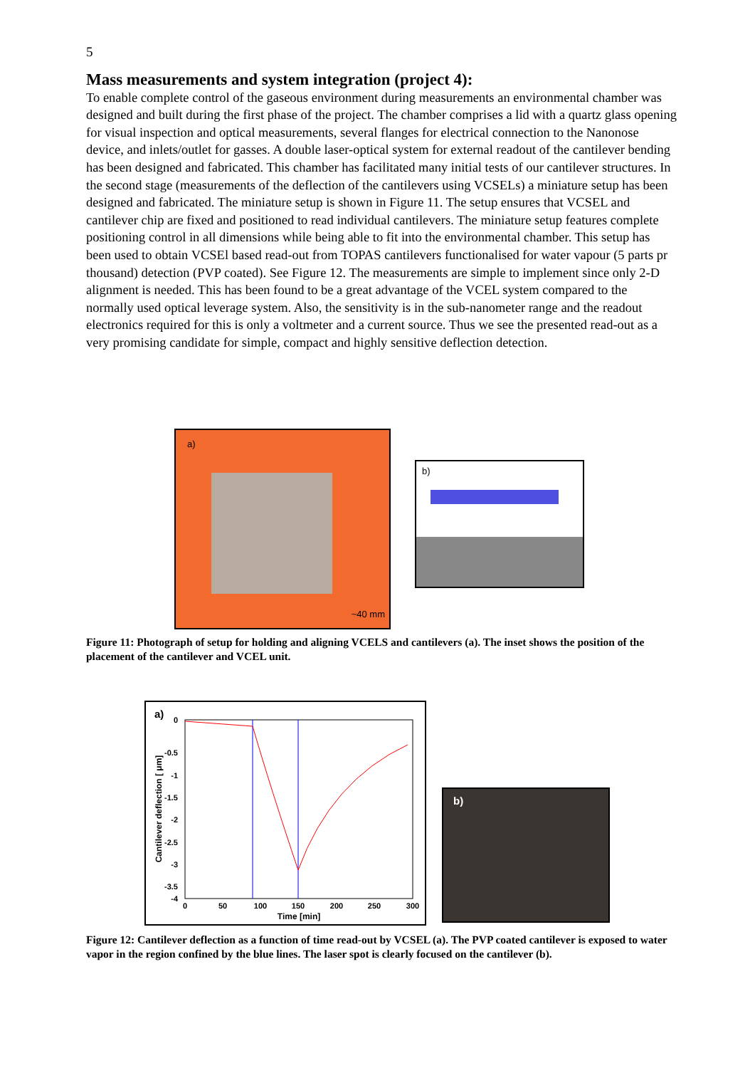5
Mass measurements and system integration (project 4):
To enable complete control of the gaseous environment during measurements an environmental chamber was designed and built during the first phase of the project. The chamber comprises a lid with a quartz glass opening for visual inspection and optical measurements, several flanges for electrical connection to the Nanonose device, and inlets/outlet for gasses. A double laser-optical system for external readout of the cantilever bending has been designed and fabricated. This chamber has facilitated many initial tests of our cantilever structures. In the second stage (measurements of the deflection of the cantilevers using VCSELs) a miniature setup has been designed and fabricated. The miniature setup is shown in Figure 11. The setup ensures that VCSEL and cantilever chip are fixed and positioned to read individual cantilevers. The miniature setup features complete positioning control in all dimensions while being able to fit into the environmental chamber. This setup has been used to obtain VCSEl based read-out from TOPAS cantilevers functionalised for water vapour (5 parts pr thousand) detection (PVP coated). See Figure 12. The measurements are simple to implement since only 2-D alignment is needed. This has been found to be a great advantage of the VCEL system compared to the normally used optical leverage system. Also, the sensitivity is in the sub-nanometer range and the readout electronics required for this is only a voltmeter and a current source. Thus we see the presented read-out as a very promising candidate for simple, compact and highly sensitive deflection detection.
a)
~40 mm
b)
Figure 11: Photograph of setup for holding and aligning VCELS and cantilevers (a). The inset shows the position of the placement of the cantilever and VCEL unit.
a)
0
-0.5
-1
-1.5
-2
-2.5
-3
-3.5
-4
0
50
100
150
200
250
300
Time [min]
Cantilever deflection [ μm]
b)
Figure 12: Cantilever deflection as a function of time read-out by VCSEL (a). The PVP coated cantilever is exposed to water vapor in the region confined by the blue lines. The laser spot is clearly focused on the cantilever (b).